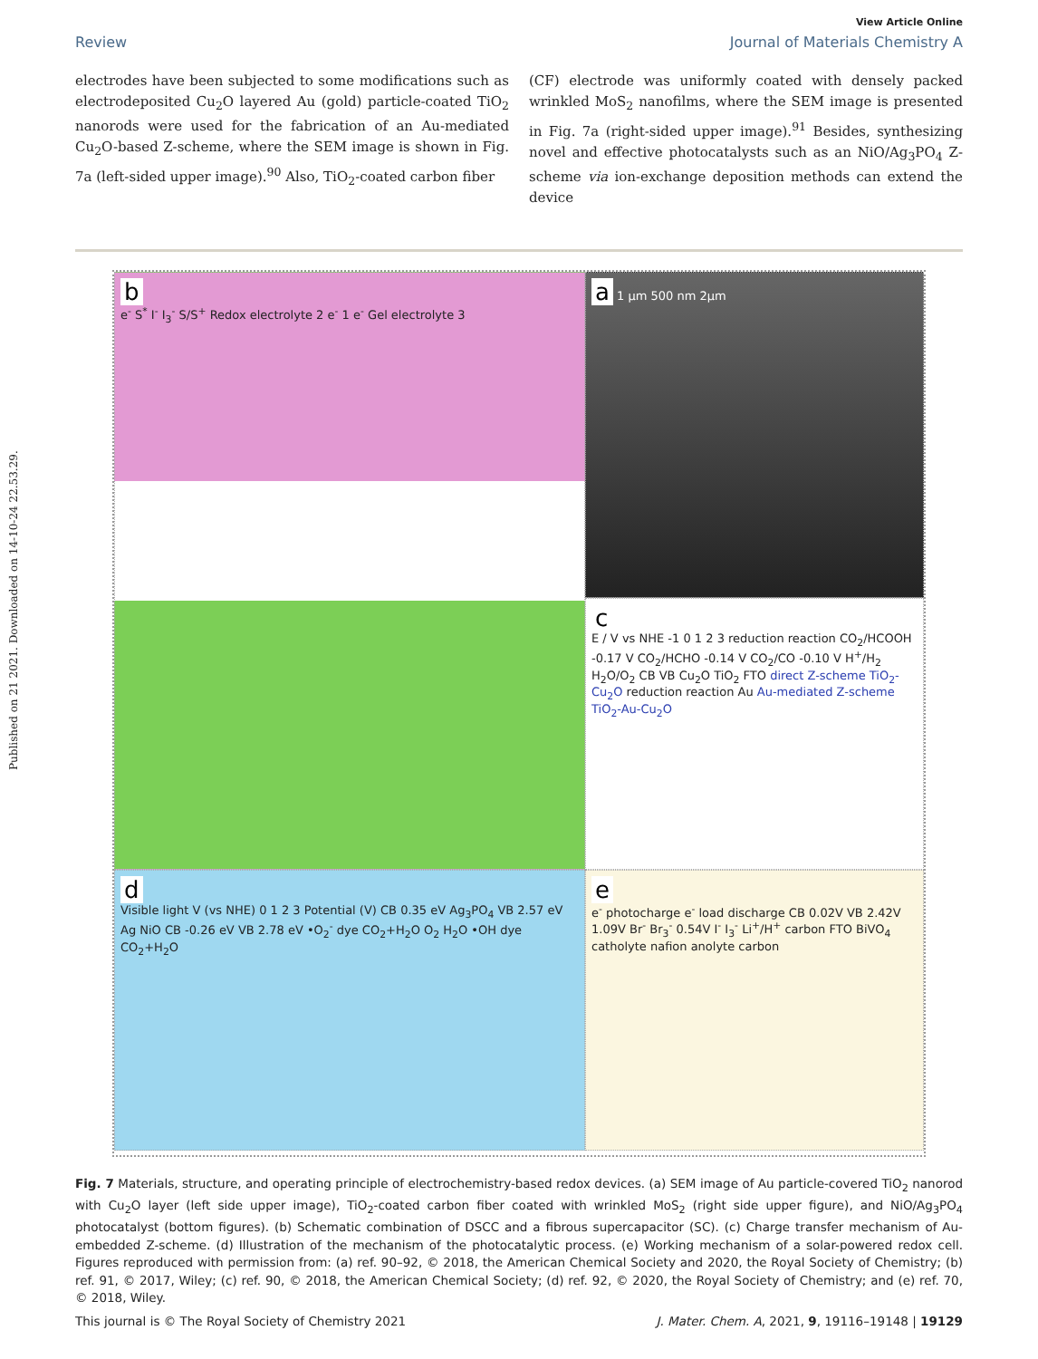Published on 21 2021. Downloaded on 14-10-24 22.53.29.
View Article Online
Review Journal of Materials Chemistry A
electrodes have been subjected to some modifications such as electrodeposited Cu<sub>2</sub>O layered Au (gold) particle-coated TiO<sub>2</sub> nanorods were used for the fabrication of an Au-mediated Cu<sub>2</sub>O-based Z-scheme, where the SEM image is shown in Fig. 7a (left-sided upper image).<sup>90</sup> Also, TiO<sub>2</sub>-coated carbon fiber
(CF) electrode was uniformly coated with densely packed wrinkled MoS<sub>2</sub> nanofilms, where the SEM image is presented in Fig. 7a (right-sided upper image).<sup>91</sup> Besides, synthesizing novel and effective photocatalysts such as an NiO/Ag<sub>3</sub>PO<sub>4</sub> Z-scheme via ion-exchange deposition methods can extend the device
a 1 μm 500 nm 2μm
b
e<sup>-</sup> S<sup>*</sup> I<sup>-</sup> I<sub>3</sub><sup>-</sup> S/S<sup>+</sup> Redox electrolyte 2 e<sup>-</sup> 1 e<sup>-</sup> Gel electrolyte 3
c
E / V vs NHE -1 0 1 2 3 reduction reaction CO<sub>2</sub>/HCOOH -0.17 V CO<sub>2</sub>/HCHO -0.14 V CO<sub>2</sub>/CO -0.10 V H<sup>+</sup>/H<sub>2</sub> H<sub>2</sub>O/O<sub>2</sub> CB VB Cu<sub>2</sub>O TiO<sub>2</sub> FTO direct Z-scheme TiO<sub>2</sub>-Cu<sub>2</sub>O reduction reaction Au Au-mediated Z-scheme TiO<sub>2</sub>-Au-Cu<sub>2</sub>O
d
Visible light V (vs NHE) 0 1 2 3 Potential (V) CB 0.35 eV Ag<sub>3</sub>PO<sub>4</sub> VB 2.57 eV Ag NiO CB -0.26 eV VB 2.78 eV •O<sub>2</sub><sup>-</sup> dye CO<sub>2</sub>+H<sub>2</sub>O O<sub>2</sub> H<sub>2</sub>O •OH dye CO<sub>2</sub>+H<sub>2</sub>O
e
e<sup>-</sup> photocharge e<sup>-</sup> load discharge CB 0.02V VB 2.42V 1.09V Br<sup>-</sup> Br<sub>3</sub><sup>-</sup> 0.54V I<sup>-</sup> I<sub>3</sub><sup>-</sup> Li<sup>+</sup>/H<sup>+</sup> carbon FTO BiVO<sub>4</sub> catholyte nafion anolyte carbon
Fig. 7 Materials, structure, and operating principle of electrochemistry-based redox devices. (a) SEM image of Au particle-covered TiO<sub>2</sub> nanorod with Cu<sub>2</sub>O layer (left side upper image), TiO<sub>2</sub>-coated carbon fiber coated with wrinkled MoS<sub>2</sub> (right side upper figure), and NiO/Ag<sub>3</sub>PO<sub>4</sub> photocatalyst (bottom figures). (b) Schematic combination of DSCC and a fibrous supercapacitor (SC). (c) Charge transfer mechanism of Au-embedded Z-scheme. (d) Illustration of the mechanism of the photocatalytic process. (e) Working mechanism of a solar-powered redox cell. Figures reproduced with permission from: (a) ref. 90–92, © 2018, the American Chemical Society and 2020, the Royal Society of Chemistry; (b) ref. 91, © 2017, Wiley; (c) ref. 90, © 2018, the American Chemical Society; (d) ref. 92, © 2020, the Royal Society of Chemistry; and (e) ref. 70, © 2018, Wiley.
This journal is © The Royal Society of Chemistry 2021 J. Mater. Chem. A, 2021, 9, 19116–19148 | 19129